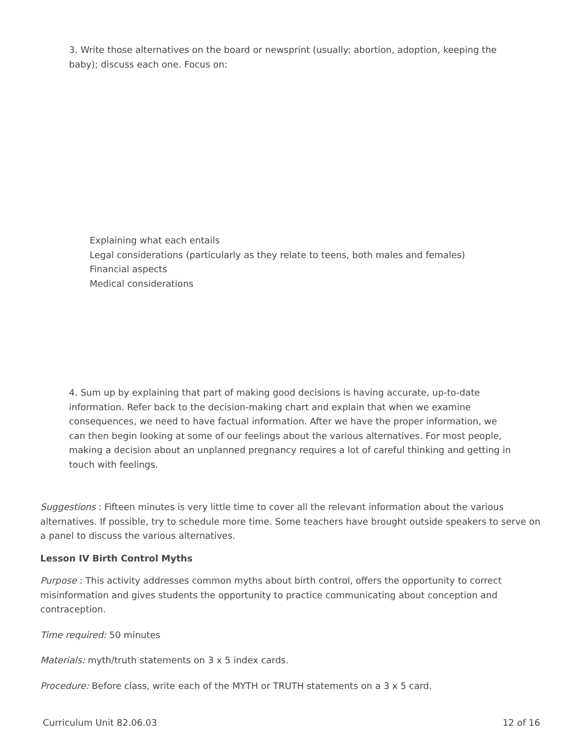3. Write those alternatives on the board or newsprint (usually: abortion, adoption, keeping the baby); discuss each one. Focus on:
Explaining what each entails
Legal considerations (particularly as they relate to teens, both males and females)
Financial aspects
Medical considerations
4. Sum up by explaining that part of making good decisions is having accurate, up-to-date information. Refer back to the decision-making chart and explain that when we examine consequences, we need to have factual information. After we have the proper information, we can then begin looking at some of our feelings about the various alternatives. For most people, making a decision about an unplanned pregnancy requires a lot of careful thinking and getting in touch with feelings.
Suggestions : Fifteen minutes is very little time to cover all the relevant information about the various alternatives. If possible, try to schedule more time. Some teachers have brought outside speakers to serve on a panel to discuss the various alternatives.
Lesson IV Birth Control Myths
Purpose : This activity addresses common myths about birth control, offers the opportunity to correct misinformation and gives students the opportunity to practice communicating about conception and contraception.
Time required: 50 minutes
Materials: myth/truth statements on 3 x 5 index cards.
Procedure: Before class, write each of the MYTH or TRUTH statements on a 3 x 5 card.
Curriculum Unit 82.06.03 12 of 16